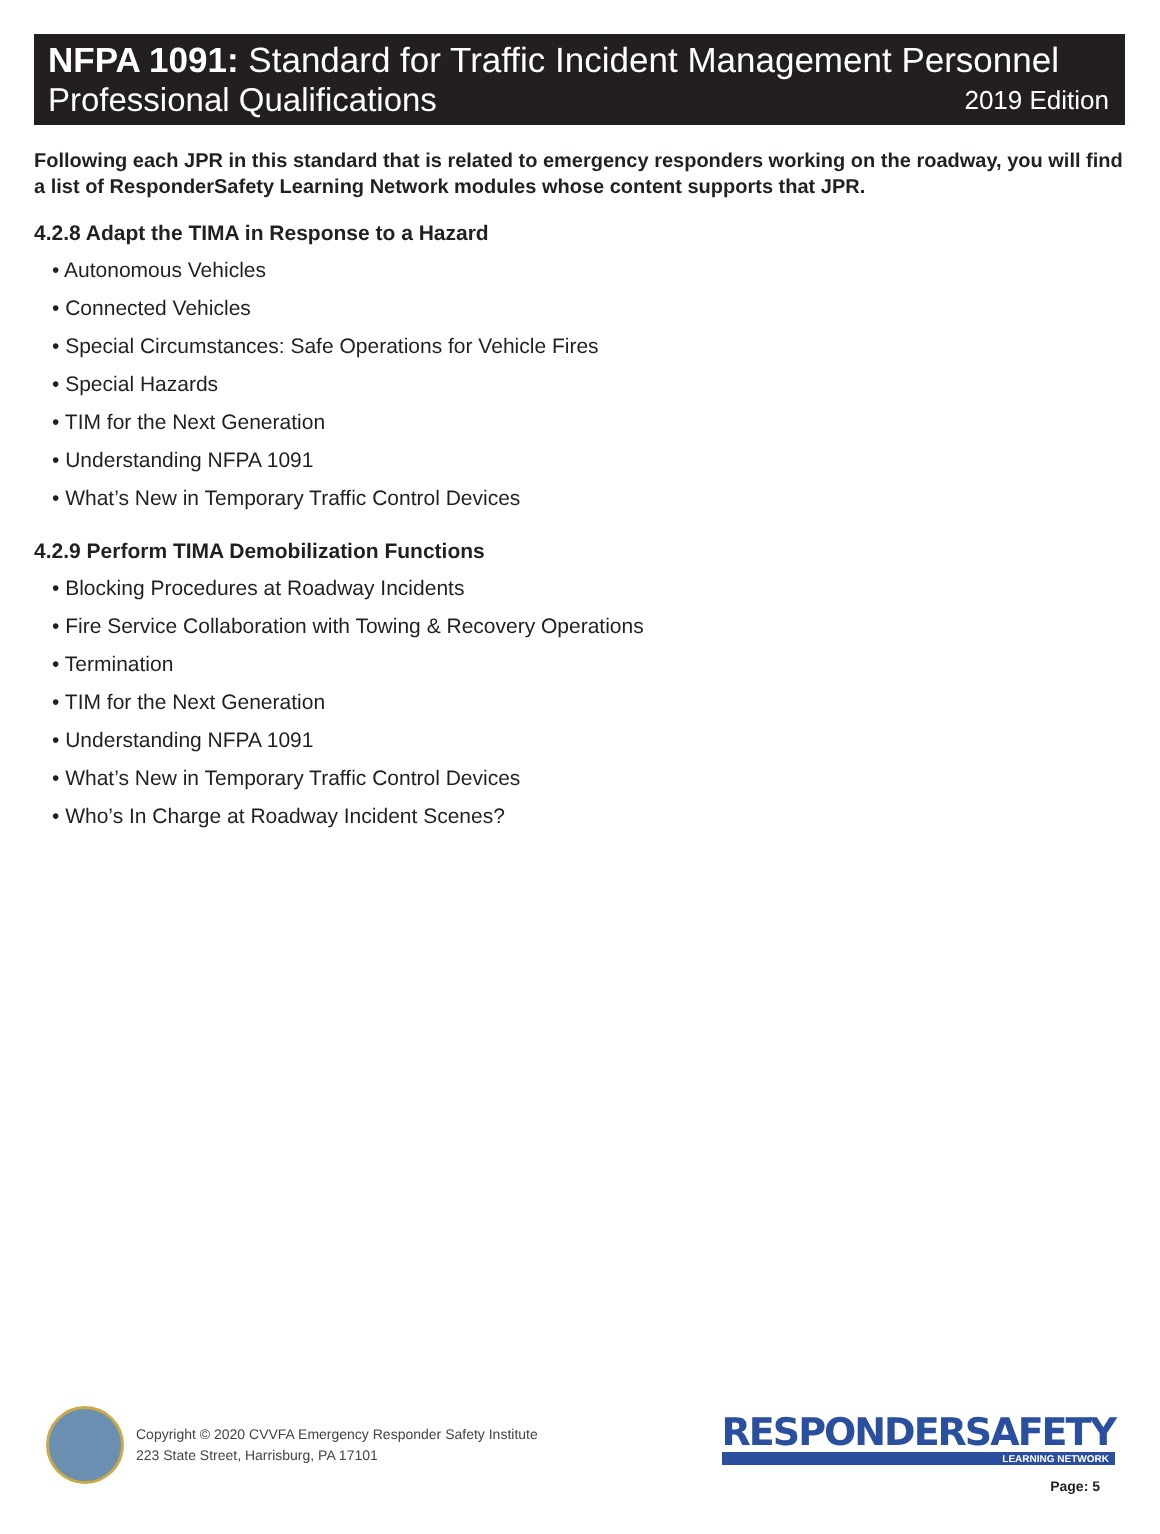NFPA 1091: Standard for Traffic Incident Management Personnel
Professional Qualifications 2019 Edition
Following each JPR in this standard that is related to emergency responders working on the roadway, you will find a list of ResponderSafety Learning Network modules whose content supports that JPR.
4.2.8 Adapt the TIMA in Response to a Hazard
• Autonomous Vehicles
• Connected Vehicles
• Special Circumstances: Safe Operations for Vehicle Fires
• Special Hazards
• TIM for the Next Generation
• Understanding NFPA 1091
• What’s New in Temporary Traffic Control Devices
4.2.9 Perform TIMA Demobilization Functions
• Blocking Procedures at Roadway Incidents
• Fire Service Collaboration with Towing & Recovery Operations
• Termination
• TIM for the Next Generation
• Understanding NFPA 1091
• What’s New in Temporary Traffic Control Devices
• Who’s In Charge at Roadway Incident Scenes?
Copyright © 2020 CVVFA Emergency Responder Safety Institute
223 State Street, Harrisburg, PA 17101
RESPONDERSAFETY
LEARNING NETWORK
Page: 5